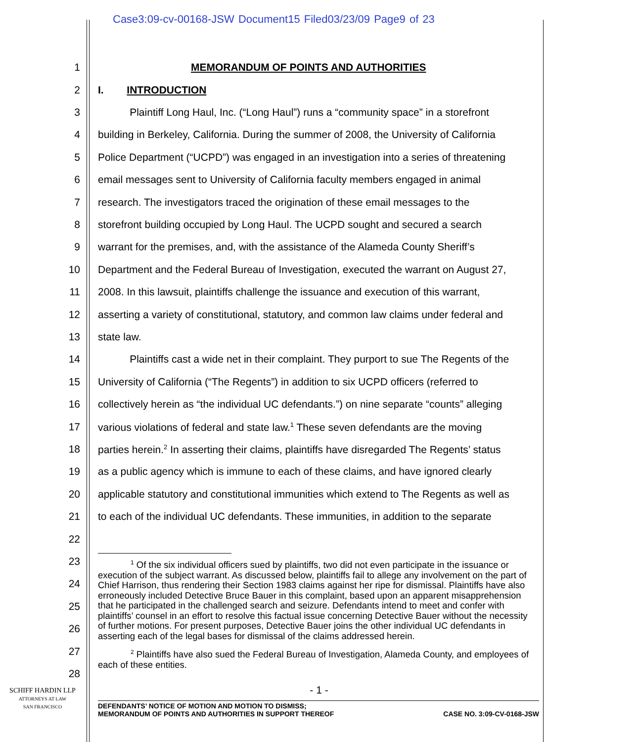Case3:09-cv-00168-JSW Document15 Filed03/23/09 Page9 of 23
1 MEMORANDUM OF POINTS AND AUTHORITIES
2 I. INTRODUCTION
3 Plaintiff Long Haul, Inc. (“Long Haul”) runs a “community space” in a storefront
4 building in Berkeley, California. During the summer of 2008, the University of California
5 Police Department (“UCPD”) was engaged in an investigation into a series of threatening
6 email messages sent to University of California faculty members engaged in animal
7 research. The investigators traced the origination of these email messages to the
8 storefront building occupied by Long Haul. The UCPD sought and secured a search
9 warrant for the premises, and, with the assistance of the Alameda County Sheriff’s
10 Department and the Federal Bureau of Investigation, executed the warrant on August 27,
11 2008. In this lawsuit, plaintiffs challenge the issuance and execution of this warrant,
12 asserting a variety of constitutional, statutory, and common law claims under federal and
13 state law.
14 Plaintiffs cast a wide net in their complaint. They purport to sue The Regents of the
15 University of California (“The Regents”) in addition to six UCPD officers (referred to
16 collectively herein as “the individual UC defendants.”) on nine separate “counts” alleging
17 various violations of federal and state law.<sup>1</sup> These seven defendants are the moving
18 parties herein.<sup>2</sup> In asserting their claims, plaintiffs have disregarded The Regents’ status
19 as a public agency which is immune to each of these claims, and have ignored clearly
20 applicable statutory and constitutional immunities which extend to The Regents as well as
21 to each of the individual UC defendants. These immunities, in addition to the separate
22
23
24
25
26
27
28
<sup>1</sup> Of the six individual officers sued by plaintiffs, two did not even participate in the issuance or execution of the subject warrant. As discussed below, plaintiffs fail to allege any involvement on the part of Chief Harrison, thus rendering their Section 1983 claims against her ripe for dismissal. Plaintiffs have also erroneously included Detective Bruce Bauer in this complaint, based upon an apparent misapprehension that he participated in the challenged search and seizure. Defendants intend to meet and confer with plaintiffs’ counsel in an effort to resolve this factual issue concerning Detective Bauer without the necessity of further motions. For present purposes, Detective Bauer joins the other individual UC defendants in asserting each of the legal bases for dismissal of the claims addressed herein.
<sup>2</sup> Plaintiffs have also sued the Federal Bureau of Investigation, Alameda County, and employees of each of these entities.
- 1 -
SCHIFF HARDIN LLP
ATTORNEYS AT LAW
SAN FRANCISCO
DEFENDANTS’ NOTICE OF MOTION AND MOTION TO DISMISS;
MEMORANDUM OF POINTS AND AUTHORITIES IN SUPPORT THEREOF CASE NO. 3:09-CV-0168-JSW